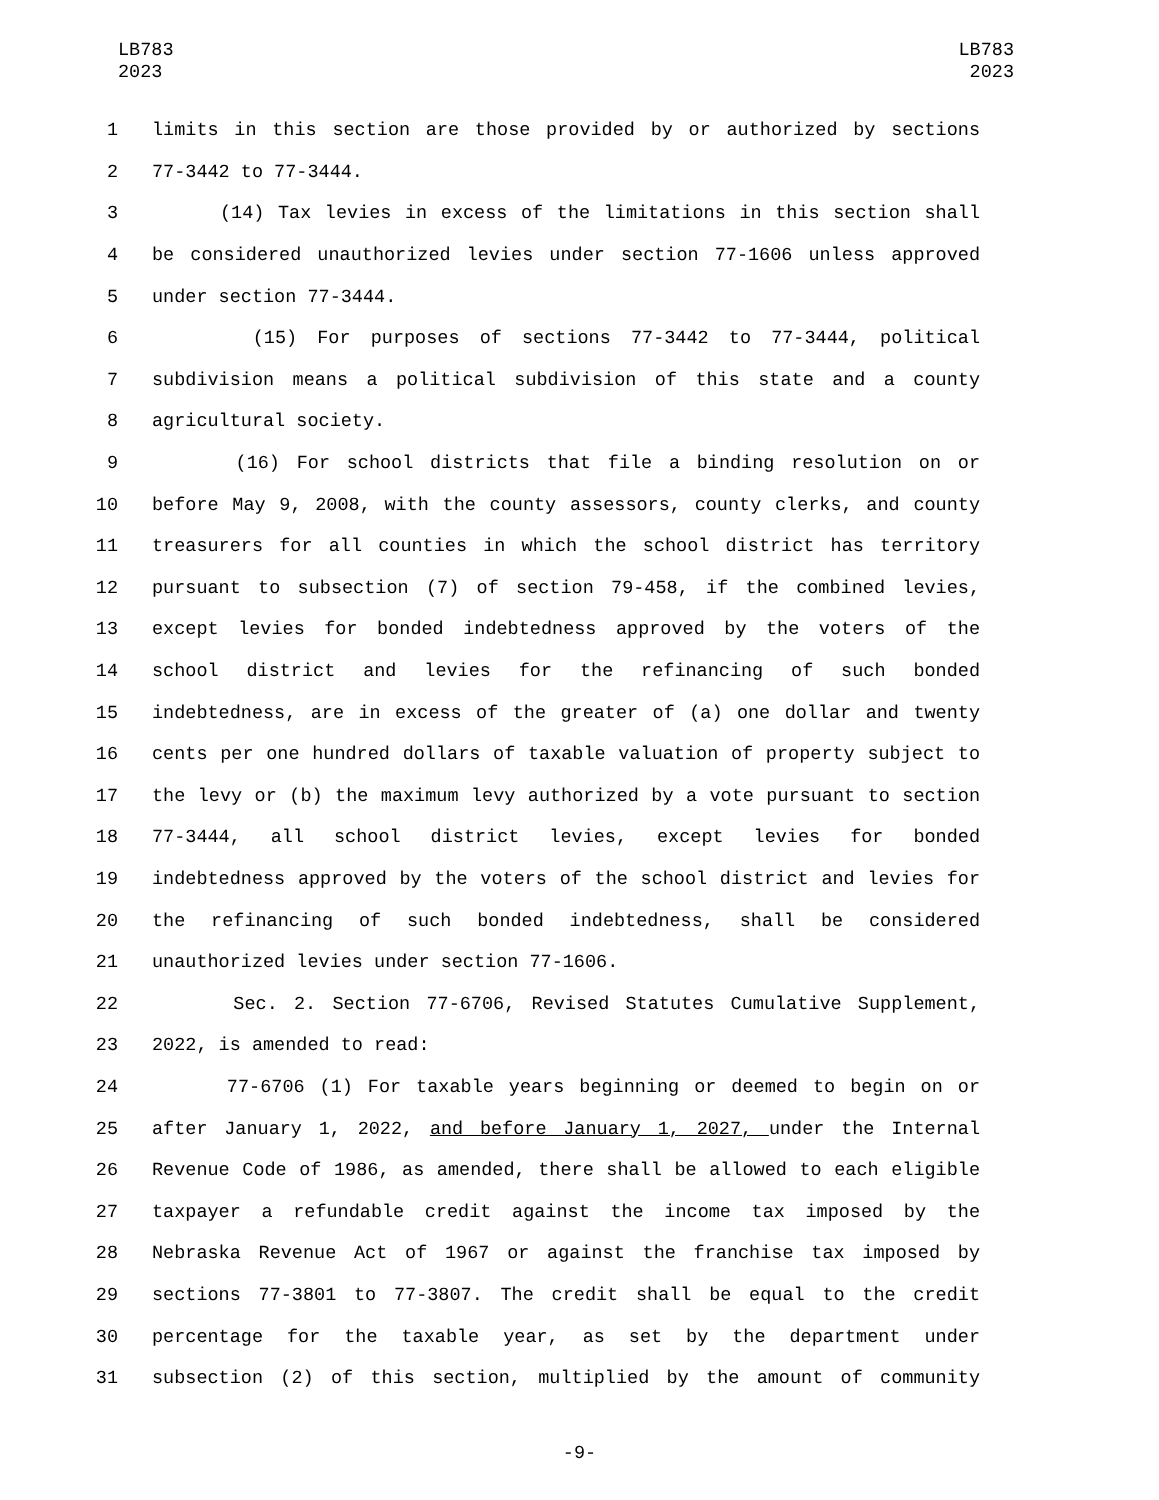LB783
2023
LB783
2023
1 limits in this section are those provided by or authorized by sections
2 77-3442 to 77-3444.
3 (14) Tax levies in excess of the limitations in this section shall
4 be considered unauthorized levies under section 77-1606 unless approved
5 under section 77-3444.
6 (15) For purposes of sections 77-3442 to 77-3444, political
7 subdivision means a political subdivision of this state and a county
8 agricultural society.
9 (16) For school districts that file a binding resolution on or
10 before May 9, 2008, with the county assessors, county clerks, and county
11 treasurers for all counties in which the school district has territory
12 pursuant to subsection (7) of section 79-458, if the combined levies,
13 except levies for bonded indebtedness approved by the voters of the
14 school district and levies for the refinancing of such bonded
15 indebtedness, are in excess of the greater of (a) one dollar and twenty
16 cents per one hundred dollars of taxable valuation of property subject to
17 the levy or (b) the maximum levy authorized by a vote pursuant to section
18 77-3444, all school district levies, except levies for bonded
19 indebtedness approved by the voters of the school district and levies for
20 the refinancing of such bonded indebtedness, shall be considered
21 unauthorized levies under section 77-1606.
22 Sec. 2. Section 77-6706, Revised Statutes Cumulative Supplement,
23 2022, is amended to read:
24 77-6706 (1) For taxable years beginning or deemed to begin on or
25 after January 1, 2022, and before January 1, 2027, under the Internal
26 Revenue Code of 1986, as amended, there shall be allowed to each eligible
27 taxpayer a refundable credit against the income tax imposed by the
28 Nebraska Revenue Act of 1967 or against the franchise tax imposed by
29 sections 77-3801 to 77-3807. The credit shall be equal to the credit
30 percentage for the taxable year, as set by the department under
31 subsection (2) of this section, multiplied by the amount of community
-9-